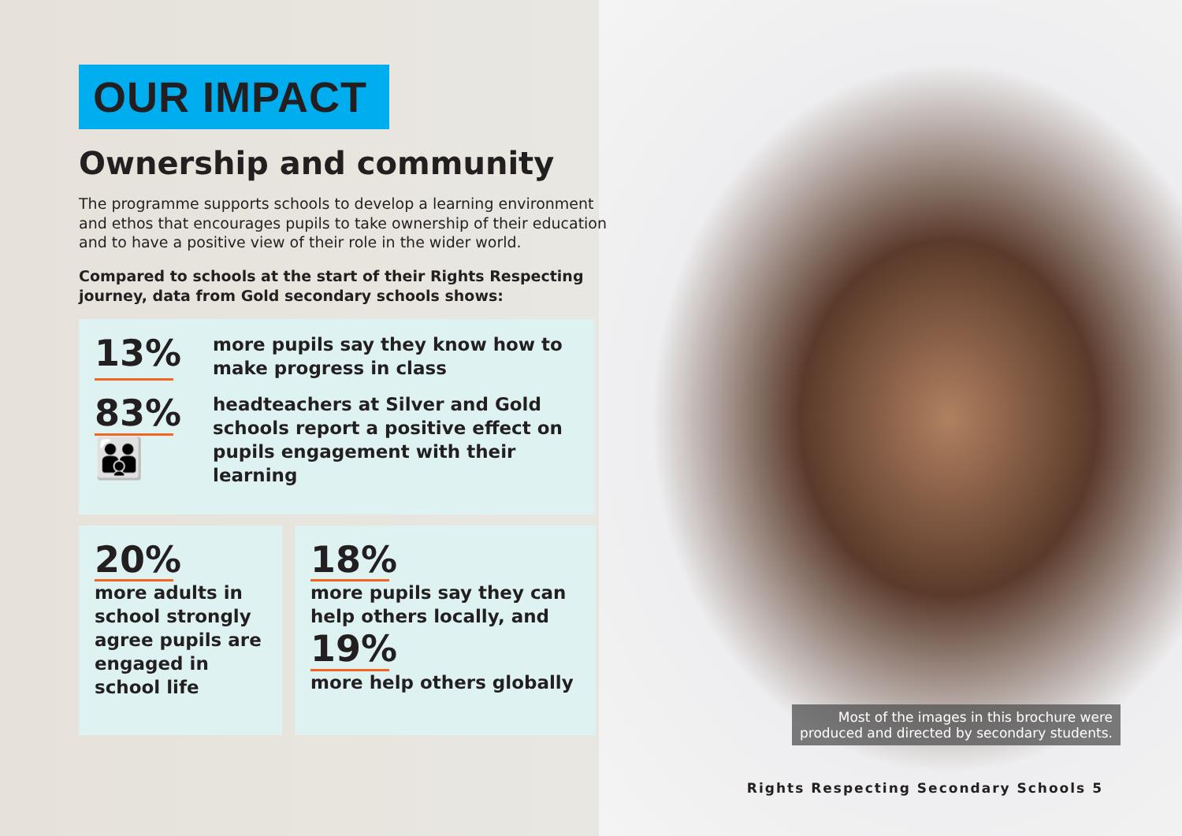OUR IMPACT
Ownership and community
The programme supports schools to develop a learning environment and ethos that encourages pupils to take ownership of their education and to have a positive view of their role in the wider world.
Compared to schools at the start of their Rights Respecting journey, data from Gold secondary schools shows:
13%
more pupils say they know how to make progress in class
83%
👪
headteachers at Silver and Gold schools report a positive effect on pupils engagement with their learning
20%
more adults in school strongly agree pupils are engaged in school life
18%
more pupils say they can help others locally, and
19%
more help others globally
Most of the images in this brochure were
produced and directed by secondary students.
Rights Respecting Secondary Schools 5